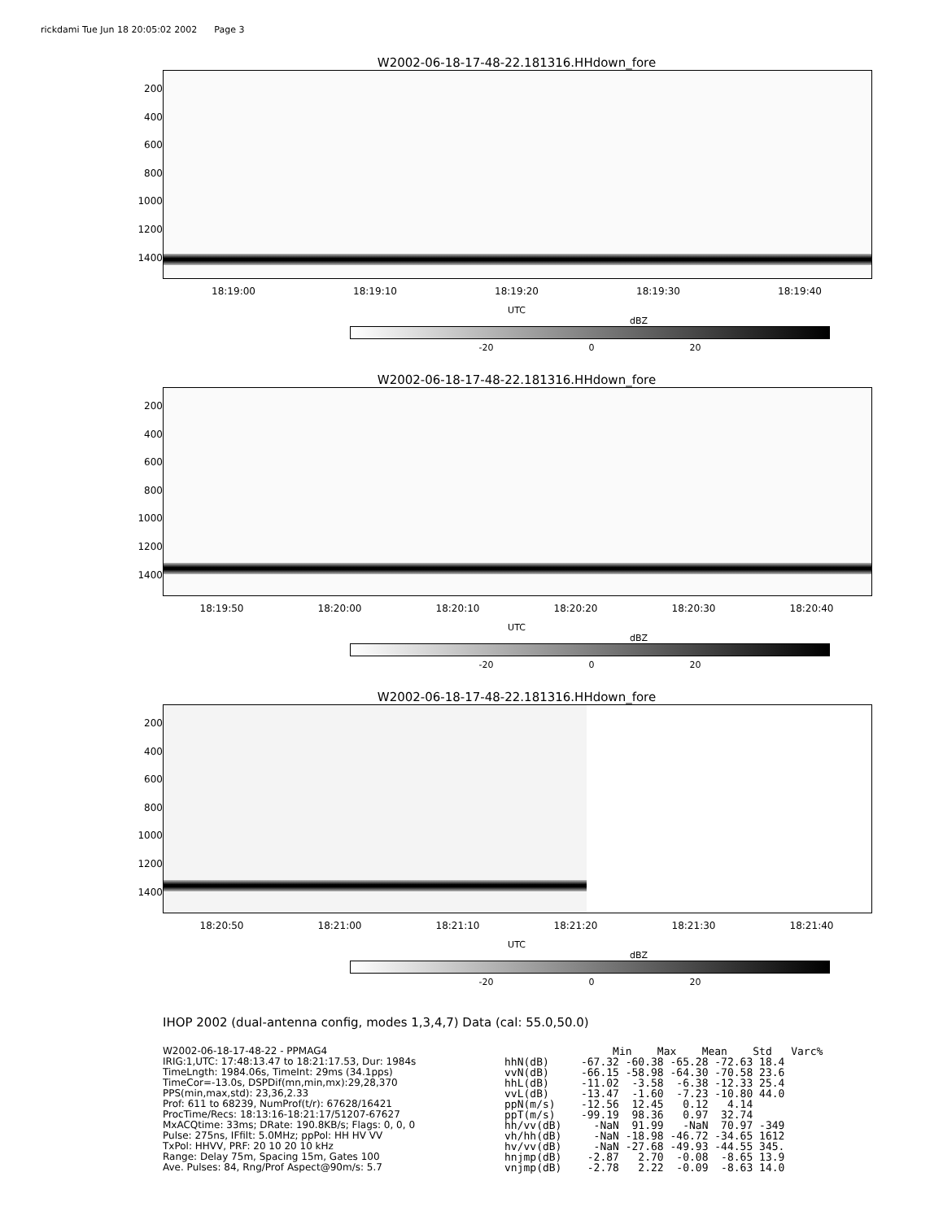rickdami Tue Jun 18 20:05:02 2002 Page 3
W2002-06-18-17-48-22.181316.HHdown_fore
200
400
600
800
1000
1200
1400
18:19:00 18:19:10 18:19:20 18:19:30 18:19:40
UTC
dBZ
-20 0 20
W2002-06-18-17-48-22.181316.HHdown_fore
200
400
600
800
1000
1200
1400
18:19:50 18:20:00 18:20:10 18:20:20 18:20:30 18:20:40
UTC
dBZ
-20 0 20
W2002-06-18-17-48-22.181316.HHdown_fore
200
400
600
800
1000
1200
1400
18:20:50 18:21:00 18:21:10 18:21:20 18:21:30 18:21:40
UTC
dBZ
-20 0 20
IHOP 2002 (dual-antenna config, modes 1,3,4,7) Data (cal: 55.0,50.0)
W2002-06-18-17-48-22 - PPMAG4
IRIG:1,UTC: 17:48:13.47 to 18:21:17.53, Dur: 1984s
TimeLngth: 1984.06s, TimeInt: 29ms (34.1pps)
TimeCor=-13.0s, DSPDif(mn,min,mx):29,28,370
PPS(min,max,std): 23,36,2.33
Prof: 611 to 68239, NumProf(t/r): 67628/16421
ProcTime/Recs: 18:13:16-18:21:17/51207-67627
MxACQtime: 33ms; DRate: 190.8KB/s; Flags: 0, 0, 0
Pulse: 275ns, IFfilt: 5.0MHz; ppPol: HH HV VV
TxPol: HHVV, PRF: 20 10 20 10 kHz
Range: Delay 75m, Spacing 15m, Gates 100
Ave. Pulses: 84, Rng/Prof Aspect@90m/s: 5.7
                 Min    Max    Mean    Std   Varc%
hhN(dB)     -67.32 -60.38 -65.28 -72.63 18.4
vvN(dB)     -66.15 -58.98 -64.30 -70.58 23.6
hhL(dB)     -11.02  -3.58  -6.38 -12.33 25.4
vvL(dB)     -13.47  -1.60  -7.23 -10.80 44.0
ppN(m/s)    -12.56  12.45   0.12   4.14
ppT(m/s)    -99.19  98.36   0.97  32.74
hh/vv(dB)     -NaN  91.99   -NaN  70.97 -349
vh/hh(dB)     -NaN -18.98 -46.72 -34.65 1612
hv/vv(dB)     -NaN -27.68 -49.93 -44.55 345.
hnjmp(dB)    -2.87   2.70  -0.08  -8.65 13.9
vnjmp(dB)    -2.78   2.22  -0.09  -8.63 14.0